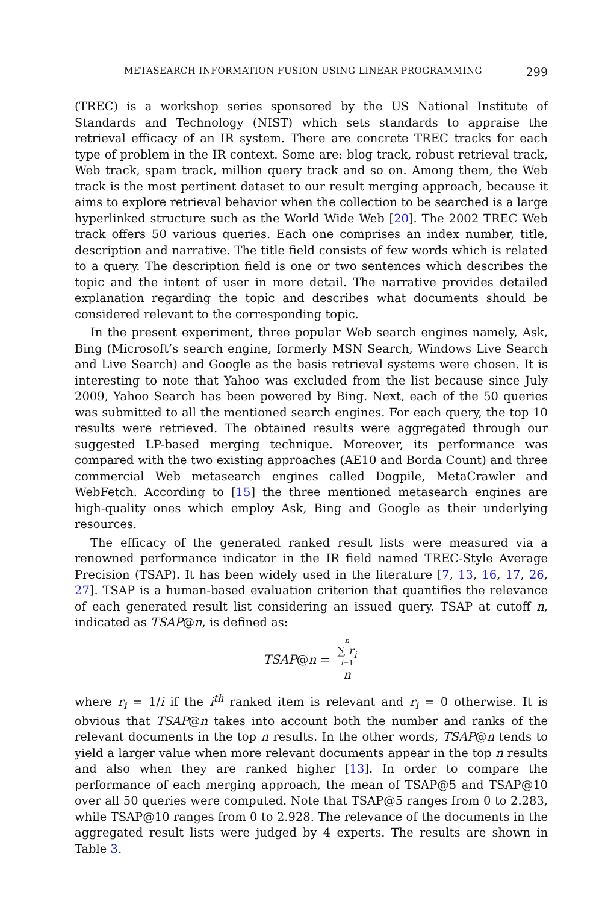METASEARCH INFORMATION FUSION USING LINEAR PROGRAMMING 299
(TREC) is a workshop series sponsored by the US National Institute of Standards and Technology (NIST) which sets standards to appraise the retrieval efficacy of an IR system. There are concrete TREC tracks for each type of problem in the IR context. Some are: blog track, robust retrieval track, Web track, spam track, million query track and so on. Among them, the Web track is the most pertinent dataset to our result merging approach, because it aims to explore retrieval behavior when the collection to be searched is a large hyperlinked structure such as the World Wide Web [20]. The 2002 TREC Web track offers 50 various queries. Each one comprises an index number, title, description and narrative. The title field consists of few words which is related to a query. The description field is one or two sentences which describes the topic and the intent of user in more detail. The narrative provides detailed explanation regarding the topic and describes what documents should be considered relevant to the corresponding topic.
In the present experiment, three popular Web search engines namely, Ask, Bing (Microsoft’s search engine, formerly MSN Search, Windows Live Search and Live Search) and Google as the basis retrieval systems were chosen. It is interesting to note that Yahoo was excluded from the list because since July 2009, Yahoo Search has been powered by Bing. Next, each of the 50 queries was submitted to all the mentioned search engines. For each query, the top 10 results were retrieved. The obtained results were aggregated through our suggested LP-based merging technique. Moreover, its performance was compared with the two existing approaches (AE10 and Borda Count) and three commercial Web metasearch engines called Dogpile, MetaCrawler and WebFetch. According to [15] the three mentioned metasearch engines are high-quality ones which employ Ask, Bing and Google as their underlying resources.
The efficacy of the generated ranked result lists were measured via a renowned performance indicator in the IR field named TREC-Style Average Precision (TSAP). It has been widely used in the literature [7, 13, 16, 17, 26, 27]. TSAP is a human-based evaluation criterion that quantifies the relevance of each generated result list considering an issued query. TSAP at cutoff n, indicated as TSAP@n, is defined as:
TSAP@n = n ∑ r<sub>i</sub> i=1 n
where r<sub>i</sub> = 1/i if the i<sup>th</sup> ranked item is relevant and r<sub>i</sub> = 0 otherwise. It is obvious that TSAP@n takes into account both the number and ranks of the relevant documents in the top n results. In the other words, TSAP@n tends to yield a larger value when more relevant documents appear in the top n results and also when they are ranked higher [13]. In order to compare the performance of each merging approach, the mean of TSAP@5 and TSAP@10 over all 50 queries were computed. Note that TSAP@5 ranges from 0 to 2.283, while TSAP@10 ranges from 0 to 2.928. The relevance of the documents in the aggregated result lists were judged by 4 experts. The results are shown in Table 3.